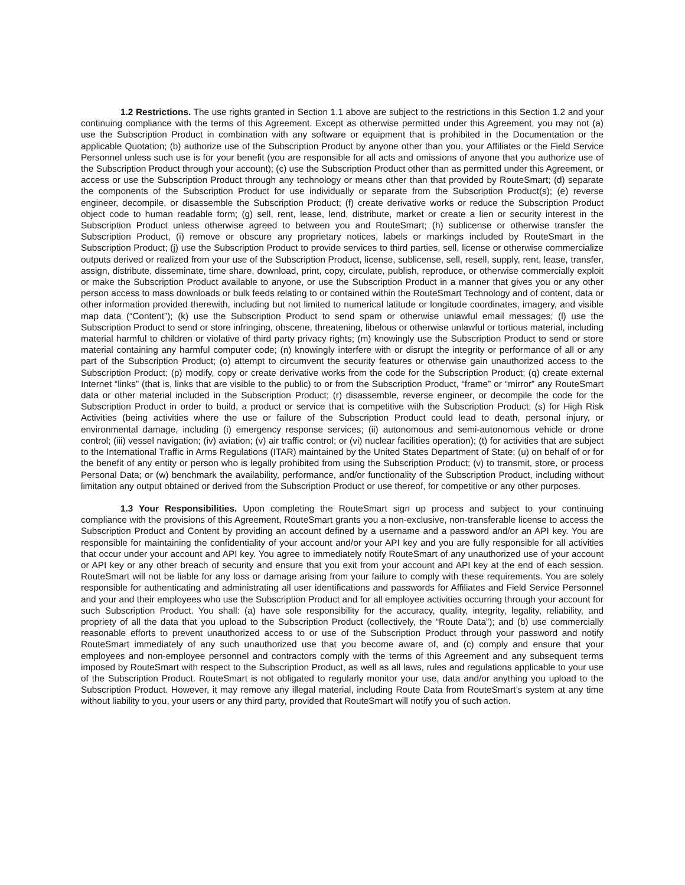1.2 Restrictions. The use rights granted in Section 1.1 above are subject to the restrictions in this Section 1.2 and your continuing compliance with the terms of this Agreement. Except as otherwise permitted under this Agreement, you may not (a) use the Subscription Product in combination with any software or equipment that is prohibited in the Documentation or the applicable Quotation; (b) authorize use of the Subscription Product by anyone other than you, your Affiliates or the Field Service Personnel unless such use is for your benefit (you are responsible for all acts and omissions of anyone that you authorize use of the Subscription Product through your account); (c) use the Subscription Product other than as permitted under this Agreement, or access or use the Subscription Product through any technology or means other than that provided by RouteSmart; (d) separate the components of the Subscription Product for use individually or separate from the Subscription Product(s); (e) reverse engineer, decompile, or disassemble the Subscription Product; (f) create derivative works or reduce the Subscription Product object code to human readable form; (g) sell, rent, lease, lend, distribute, market or create a lien or security interest in the Subscription Product unless otherwise agreed to between you and RouteSmart; (h) sublicense or otherwise transfer the Subscription Product, (i) remove or obscure any proprietary notices, labels or markings included by RouteSmart in the Subscription Product; (j) use the Subscription Product to provide services to third parties, sell, license or otherwise commercialize outputs derived or realized from your use of the Subscription Product, license, sublicense, sell, resell, supply, rent, lease, transfer, assign, distribute, disseminate, time share, download, print, copy, circulate, publish, reproduce, or otherwise commercially exploit or make the Subscription Product available to anyone, or use the Subscription Product in a manner that gives you or any other person access to mass downloads or bulk feeds relating to or contained within the RouteSmart Technology and of content, data or other information provided therewith, including but not limited to numerical latitude or longitude coordinates, imagery, and visible map data (“Content”); (k) use the Subscription Product to send spam or otherwise unlawful email messages; (l) use the Subscription Product to send or store infringing, obscene, threatening, libelous or otherwise unlawful or tortious material, including material harmful to children or violative of third party privacy rights; (m) knowingly use the Subscription Product to send or store material containing any harmful computer code; (n) knowingly interfere with or disrupt the integrity or performance of all or any part of the Subscription Product; (o) attempt to circumvent the security features or otherwise gain unauthorized access to the Subscription Product; (p) modify, copy or create derivative works from the code for the Subscription Product; (q) create external Internet “links” (that is, links that are visible to the public) to or from the Subscription Product, “frame” or “mirror” any RouteSmart data or other material included in the Subscription Product; (r) disassemble, reverse engineer, or decompile the code for the Subscription Product in order to build, a product or service that is competitive with the Subscription Product; (s) for High Risk Activities (being activities where the use or failure of the Subscription Product could lead to death, personal injury, or environmental damage, including (i) emergency response services; (ii) autonomous and semi-autonomous vehicle or drone control; (iii) vessel navigation; (iv) aviation; (v) air traffic control; or (vi) nuclear facilities operation); (t) for activities that are subject to the International Traffic in Arms Regulations (ITAR) maintained by the United States Department of State; (u) on behalf of or for the benefit of any entity or person who is legally prohibited from using the Subscription Product; (v) to transmit, store, or process Personal Data; or (w) benchmark the availability, performance, and/or functionality of the Subscription Product, including without limitation any output obtained or derived from the Subscription Product or use thereof, for competitive or any other purposes.
1.3 Your Responsibilities. Upon completing the RouteSmart sign up process and subject to your continuing compliance with the provisions of this Agreement, RouteSmart grants you a non-exclusive, non-transferable license to access the Subscription Product and Content by providing an account defined by a username and a password and/or an API key. You are responsible for maintaining the confidentiality of your account and/or your API key and you are fully responsible for all activities that occur under your account and API key. You agree to immediately notify RouteSmart of any unauthorized use of your account or API key or any other breach of security and ensure that you exit from your account and API key at the end of each session. RouteSmart will not be liable for any loss or damage arising from your failure to comply with these requirements. You are solely responsible for authenticating and administrating all user identifications and passwords for Affiliates and Field Service Personnel and your and their employees who use the Subscription Product and for all employee activities occurring through your account for such Subscription Product. You shall: (a) have sole responsibility for the accuracy, quality, integrity, legality, reliability, and propriety of all the data that you upload to the Subscription Product (collectively, the “Route Data”); and (b) use commercially reasonable efforts to prevent unauthorized access to or use of the Subscription Product through your password and notify RouteSmart immediately of any such unauthorized use that you become aware of, and (c) comply and ensure that your employees and non-employee personnel and contractors comply with the terms of this Agreement and any subsequent terms imposed by RouteSmart with respect to the Subscription Product, as well as all laws, rules and regulations applicable to your use of the Subscription Product. RouteSmart is not obligated to regularly monitor your use, data and/or anything you upload to the Subscription Product. However, it may remove any illegal material, including Route Data from RouteSmart’s system at any time without liability to you, your users or any third party, provided that RouteSmart will notify you of such action.